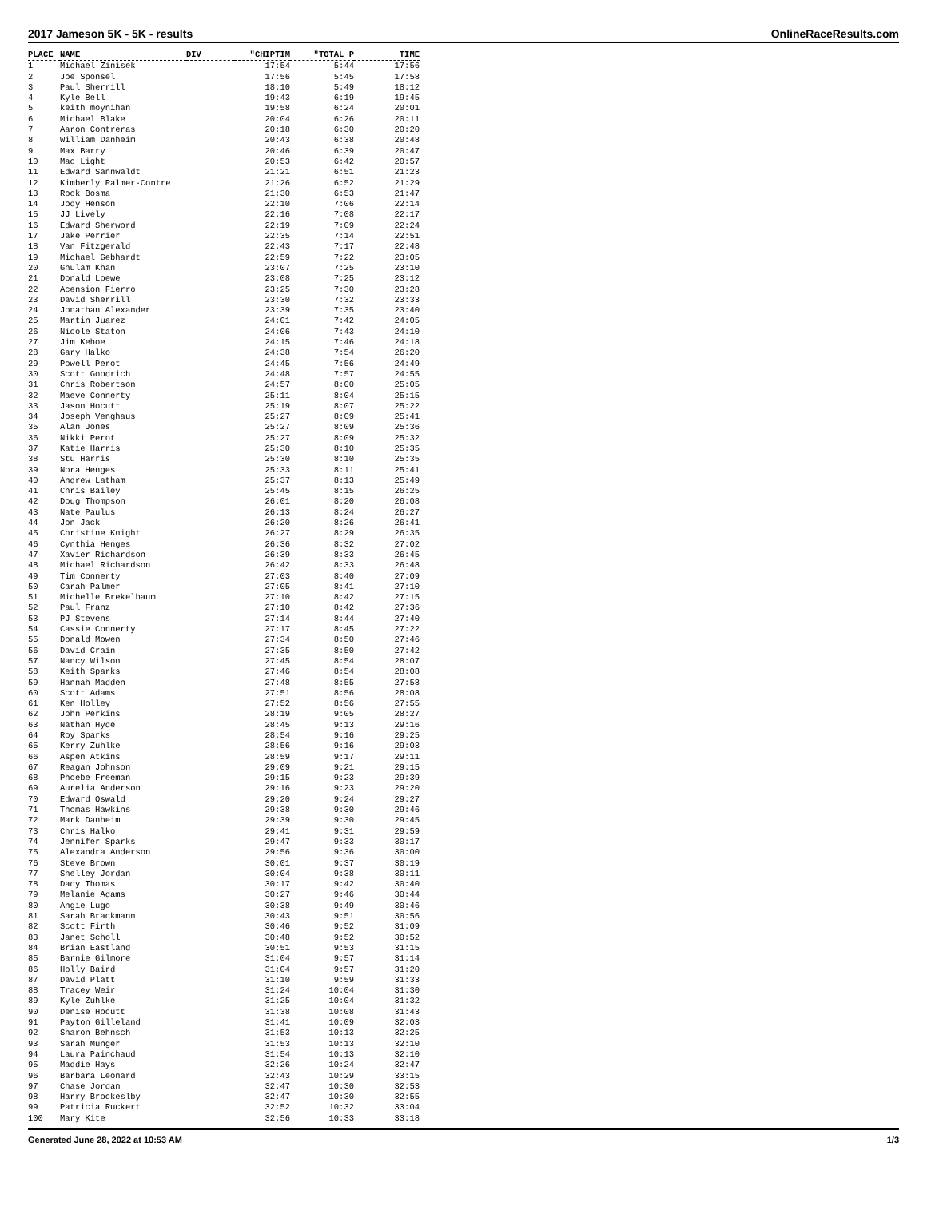2017 Jameson 5K - 5K - results OnlineRaceResults.com
| PLACE | NAME | DIV | "CHIPTIM | "TOTAL P | TIME |
| --- | --- | --- | --- | --- | --- |
| 1 | Michael Zinisek | | 17:54 | 5:44 | 17:56 |
| 2 | Joe Sponsel | | 17:56 | 5:45 | 17:58 |
| 3 | Paul Sherrill | | 18:10 | 5:49 | 18:12 |
| 4 | Kyle Bell | | 19:43 | 6:19 | 19:45 |
| 5 | keith moynihan | | 19:58 | 6:24 | 20:01 |
| 6 | Michael Blake | | 20:04 | 6:26 | 20:11 |
| 7 | Aaron Contreras | | 20:18 | 6:30 | 20:20 |
| 8 | William Danheim | | 20:43 | 6:38 | 20:48 |
| 9 | Max Barry | | 20:46 | 6:39 | 20:47 |
| 10 | Mac Light | | 20:53 | 6:42 | 20:57 |
| 11 | Edward Sannwaldt | | 21:21 | 6:51 | 21:23 |
| 12 | Kimberly Palmer-Contre | | 21:26 | 6:52 | 21:29 |
| 13 | Rook Bosma | | 21:30 | 6:53 | 21:47 |
| 14 | Jody Henson | | 22:10 | 7:06 | 22:14 |
| 15 | JJ Lively | | 22:16 | 7:08 | 22:17 |
| 16 | Edward Sherword | | 22:19 | 7:09 | 22:24 |
| 17 | Jake Perrier | | 22:35 | 7:14 | 22:51 |
| 18 | Van Fitzgerald | | 22:43 | 7:17 | 22:48 |
| 19 | Michael Gebhardt | | 22:59 | 7:22 | 23:05 |
| 20 | Ghulam Khan | | 23:07 | 7:25 | 23:10 |
| 21 | Donald Loewe | | 23:08 | 7:25 | 23:12 |
| 22 | Acension Fierro | | 23:25 | 7:30 | 23:28 |
| 23 | David Sherrill | | 23:30 | 7:32 | 23:33 |
| 24 | Jonathan Alexander | | 23:39 | 7:35 | 23:40 |
| 25 | Martin Juarez | | 24:01 | 7:42 | 24:05 |
| 26 | Nicole Staton | | 24:06 | 7:43 | 24:10 |
| 27 | Jim Kehoe | | 24:15 | 7:46 | 24:18 |
| 28 | Gary Halko | | 24:38 | 7:54 | 26:20 |
| 29 | Powell Perot | | 24:45 | 7:56 | 24:49 |
| 30 | Scott Goodrich | | 24:48 | 7:57 | 24:55 |
| 31 | Chris Robertson | | 24:57 | 8:00 | 25:05 |
| 32 | Maeve Connerty | | 25:11 | 8:04 | 25:15 |
| 33 | Jason Hocutt | | 25:19 | 8:07 | 25:22 |
| 34 | Joseph Venghaus | | 25:27 | 8:09 | 25:41 |
| 35 | Alan Jones | | 25:27 | 8:09 | 25:36 |
| 36 | Nikki Perot | | 25:27 | 8:09 | 25:32 |
| 37 | Katie Harris | | 25:30 | 8:10 | 25:35 |
| 38 | Stu Harris | | 25:30 | 8:10 | 25:35 |
| 39 | Nora Henges | | 25:33 | 8:11 | 25:41 |
| 40 | Andrew Latham | | 25:37 | 8:13 | 25:49 |
| 41 | Chris Bailey | | 25:45 | 8:15 | 26:25 |
| 42 | Doug Thompson | | 26:01 | 8:20 | 26:08 |
| 43 | Nate Paulus | | 26:13 | 8:24 | 26:27 |
| 44 | Jon Jack | | 26:20 | 8:26 | 26:41 |
| 45 | Christine Knight | | 26:27 | 8:29 | 26:35 |
| 46 | Cynthia Henges | | 26:36 | 8:32 | 27:02 |
| 47 | Xavier Richardson | | 26:39 | 8:33 | 26:45 |
| 48 | Michael Richardson | | 26:42 | 8:33 | 26:48 |
| 49 | Tim Connerty | | 27:03 | 8:40 | 27:09 |
| 50 | Carah Palmer | | 27:05 | 8:41 | 27:10 |
| 51 | Michelle Brekelbaum | | 27:10 | 8:42 | 27:15 |
| 52 | Paul Franz | | 27:10 | 8:42 | 27:36 |
| 53 | PJ Stevens | | 27:14 | 8:44 | 27:40 |
| 54 | Cassie Connerty | | 27:17 | 8:45 | 27:22 |
| 55 | Donald Mowen | | 27:34 | 8:50 | 27:46 |
| 56 | David Crain | | 27:35 | 8:50 | 27:42 |
| 57 | Nancy Wilson | | 27:45 | 8:54 | 28:07 |
| 58 | Keith Sparks | | 27:46 | 8:54 | 28:08 |
| 59 | Hannah Madden | | 27:48 | 8:55 | 27:58 |
| 60 | Scott Adams | | 27:51 | 8:56 | 28:08 |
| 61 | Ken Holley | | 27:52 | 8:56 | 27:55 |
| 62 | John Perkins | | 28:19 | 9:05 | 28:27 |
| 63 | Nathan Hyde | | 28:45 | 9:13 | 29:16 |
| 64 | Roy Sparks | | 28:54 | 9:16 | 29:25 |
| 65 | Kerry Zuhlke | | 28:56 | 9:16 | 29:03 |
| 66 | Aspen Atkins | | 28:59 | 9:17 | 29:11 |
| 67 | Reagan Johnson | | 29:09 | 9:21 | 29:15 |
| 68 | Phoebe Freeman | | 29:15 | 9:23 | 29:39 |
| 69 | Aurelia Anderson | | 29:16 | 9:23 | 29:20 |
| 70 | Edward Oswald | | 29:20 | 9:24 | 29:27 |
| 71 | Thomas Hawkins | | 29:38 | 9:30 | 29:46 |
| 72 | Mark Danheim | | 29:39 | 9:30 | 29:45 |
| 73 | Chris Halko | | 29:41 | 9:31 | 29:59 |
| 74 | Jennifer Sparks | | 29:47 | 9:33 | 30:17 |
| 75 | Alexandra Anderson | | 29:56 | 9:36 | 30:00 |
| 76 | Steve Brown | | 30:01 | 9:37 | 30:19 |
| 77 | Shelley Jordan | | 30:04 | 9:38 | 30:11 |
| 78 | Dacy Thomas | | 30:17 | 9:42 | 30:40 |
| 79 | Melanie Adams | | 30:27 | 9:46 | 30:44 |
| 80 | Angie Lugo | | 30:38 | 9:49 | 30:46 |
| 81 | Sarah Brackmann | | 30:43 | 9:51 | 30:56 |
| 82 | Scott Firth | | 30:46 | 9:52 | 31:09 |
| 83 | Janet Scholl | | 30:48 | 9:52 | 30:52 |
| 84 | Brian Eastland | | 30:51 | 9:53 | 31:15 |
| 85 | Barnie Gilmore | | 31:04 | 9:57 | 31:14 |
| 86 | Holly Baird | | 31:04 | 9:57 | 31:20 |
| 87 | David Platt | | 31:10 | 9:59 | 31:33 |
| 88 | Tracey Weir | | 31:24 | 10:04 | 31:30 |
| 89 | Kyle Zuhlke | | 31:25 | 10:04 | 31:32 |
| 90 | Denise Hocutt | | 31:38 | 10:08 | 31:43 |
| 91 | Payton Gilleland | | 31:41 | 10:09 | 32:03 |
| 92 | Sharon Behnsch | | 31:53 | 10:13 | 32:25 |
| 93 | Sarah Munger | | 31:53 | 10:13 | 32:10 |
| 94 | Laura Painchaud | | 31:54 | 10:13 | 32:10 |
| 95 | Maddie Hays | | 32:26 | 10:24 | 32:47 |
| 96 | Barbara Leonard | | 32:43 | 10:29 | 33:15 |
| 97 | Chase Jordan | | 32:47 | 10:30 | 32:53 |
| 98 | Harry Brockeslby | | 32:47 | 10:30 | 32:55 |
| 99 | Patricia Ruckert | | 32:52 | 10:32 | 33:04 |
| 100 | Mary Kite | | 32:56 | 10:33 | 33:18 |
Generated June 28, 2022 at 10:53 AM 1/3